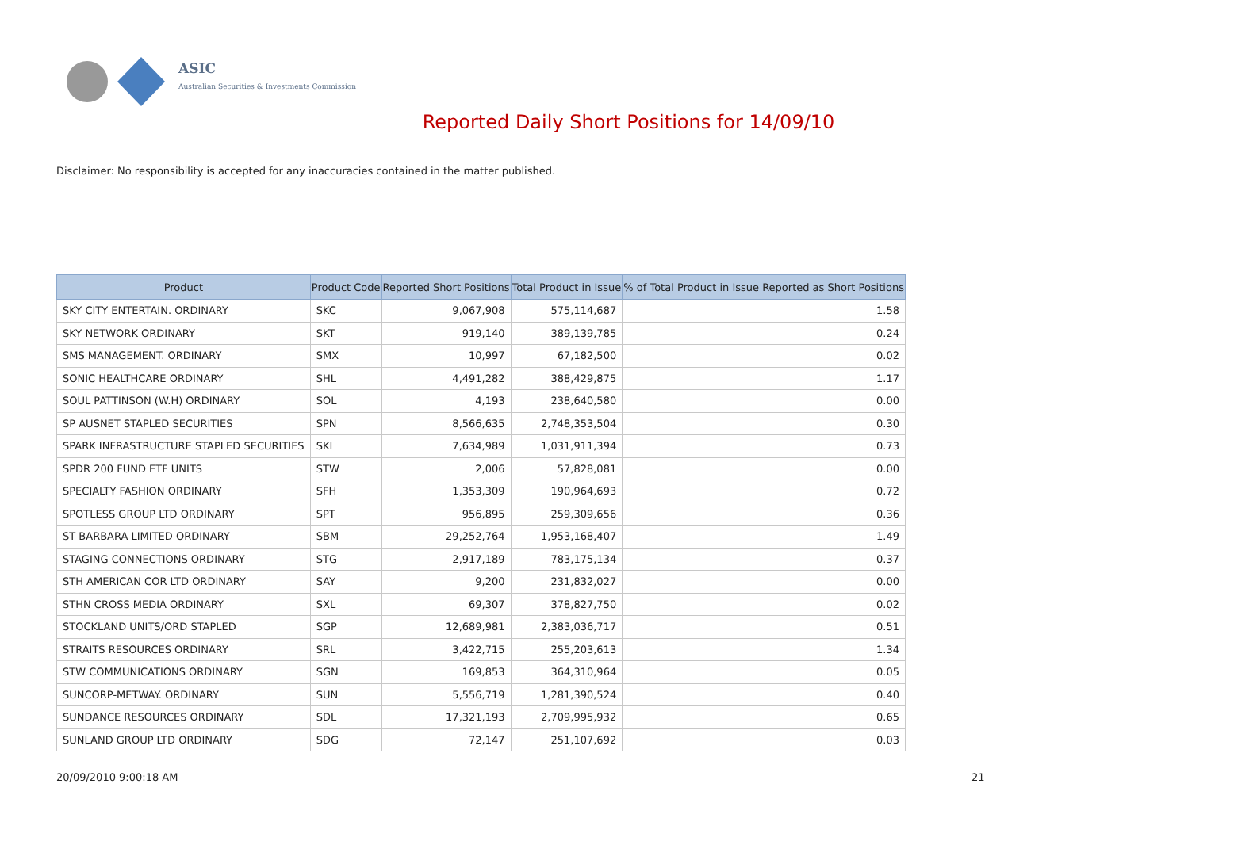ASIC
Australian Securities & Investments Commission
Reported Daily Short Positions for 14/09/10
Disclaimer: No responsibility is accepted for any inaccuracies contained in the matter published.
| Product | Product Code | Reported Short Positions | Total Product in Issue | % of Total Product in Issue Reported as Short Positions |
| --- | --- | --- | --- | --- |
| SKY CITY ENTERTAIN. ORDINARY | SKC | 9,067,908 | 575,114,687 | 1.58 |
| SKY NETWORK ORDINARY | SKT | 919,140 | 389,139,785 | 0.24 |
| SMS MANAGEMENT. ORDINARY | SMX | 10,997 | 67,182,500 | 0.02 |
| SONIC HEALTHCARE ORDINARY | SHL | 4,491,282 | 388,429,875 | 1.17 |
| SOUL PATTINSON (W.H) ORDINARY | SOL | 4,193 | 238,640,580 | 0.00 |
| SP AUSNET STAPLED SECURITIES | SPN | 8,566,635 | 2,748,353,504 | 0.30 |
| SPARK INFRASTRUCTURE STAPLED SECURITIES | SKI | 7,634,989 | 1,031,911,394 | 0.73 |
| SPDR 200 FUND ETF UNITS | STW | 2,006 | 57,828,081 | 0.00 |
| SPECIALTY FASHION ORDINARY | SFH | 1,353,309 | 190,964,693 | 0.72 |
| SPOTLESS GROUP LTD ORDINARY | SPT | 956,895 | 259,309,656 | 0.36 |
| ST BARBARA LIMITED ORDINARY | SBM | 29,252,764 | 1,953,168,407 | 1.49 |
| STAGING CONNECTIONS ORDINARY | STG | 2,917,189 | 783,175,134 | 0.37 |
| STH AMERICAN COR LTD ORDINARY | SAY | 9,200 | 231,832,027 | 0.00 |
| STHN CROSS MEDIA ORDINARY | SXL | 69,307 | 378,827,750 | 0.02 |
| STOCKLAND UNITS/ORD STAPLED | SGP | 12,689,981 | 2,383,036,717 | 0.51 |
| STRAITS RESOURCES ORDINARY | SRL | 3,422,715 | 255,203,613 | 1.34 |
| STW COMMUNICATIONS ORDINARY | SGN | 169,853 | 364,310,964 | 0.05 |
| SUNCORP-METWAY. ORDINARY | SUN | 5,556,719 | 1,281,390,524 | 0.40 |
| SUNDANCE RESOURCES ORDINARY | SDL | 17,321,193 | 2,709,995,932 | 0.65 |
| SUNLAND GROUP LTD ORDINARY | SDG | 72,147 | 251,107,692 | 0.03 |
20/09/2010 9:00:18 AM 21